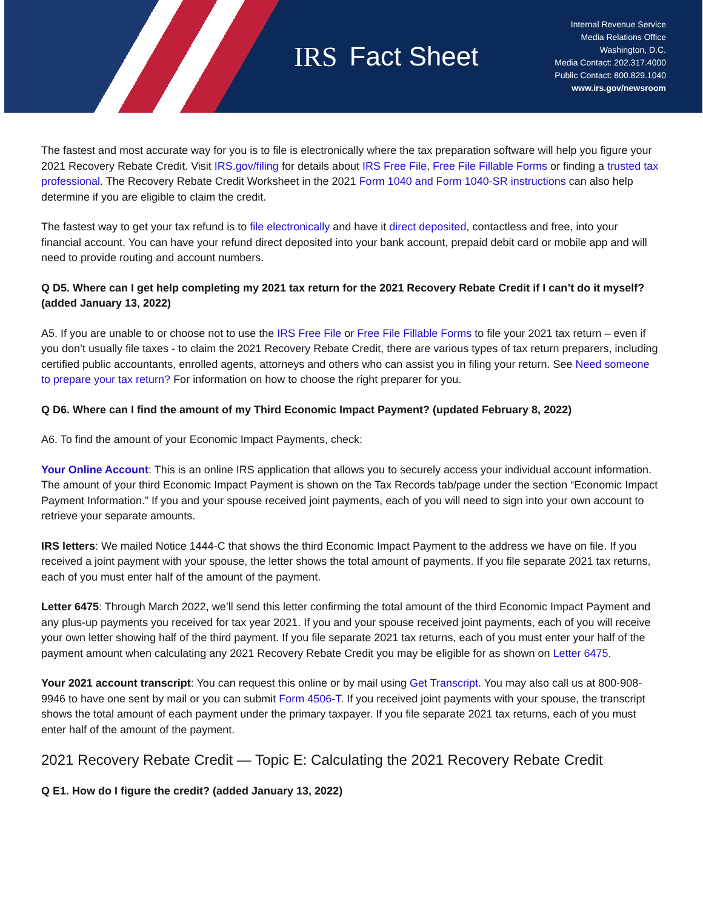IRS Fact Sheet
Internal Revenue Service
Media Relations Office
Washington, D.C.
Media Contact: 202.317.4000
Public Contact: 800.829.1040
www.irs.gov/newsroom
The fastest and most accurate way for you is to file is electronically where the tax preparation software will help you figure your 2021 Recovery Rebate Credit. Visit IRS.gov/filing for details about IRS Free File, Free File Fillable Forms or finding a trusted tax professional. The Recovery Rebate Credit Worksheet in the 2021 Form 1040 and Form 1040-SR instructions can also help determine if you are eligible to claim the credit.
The fastest way to get your tax refund is to file electronically and have it direct deposited, contactless and free, into your financial account. You can have your refund direct deposited into your bank account, prepaid debit card or mobile app and will need to provide routing and account numbers.
Q D5. Where can I get help completing my 2021 tax return for the 2021 Recovery Rebate Credit if I can’t do it myself? (added January 13, 2022)
A5. If you are unable to or choose not to use the IRS Free File or Free File Fillable Forms to file your 2021 tax return – even if you don’t usually file taxes - to claim the 2021 Recovery Rebate Credit, there are various types of tax return preparers, including certified public accountants, enrolled agents, attorneys and others who can assist you in filing your return. See Need someone to prepare your tax return? For information on how to choose the right preparer for you.
Q D6. Where can I find the amount of my Third Economic Impact Payment? (updated February 8, 2022)
A6. To find the amount of your Economic Impact Payments, check:
Your Online Account: This is an online IRS application that allows you to securely access your individual account information. The amount of your third Economic Impact Payment is shown on the Tax Records tab/page under the section “Economic Impact Payment Information.” If you and your spouse received joint payments, each of you will need to sign into your own account to retrieve your separate amounts.
IRS letters: We mailed Notice 1444-C that shows the third Economic Impact Payment to the address we have on file. If you received a joint payment with your spouse, the letter shows the total amount of payments. If you file separate 2021 tax returns, each of you must enter half of the amount of the payment.
Letter 6475: Through March 2022, we’ll send this letter confirming the total amount of the third Economic Impact Payment and any plus-up payments you received for tax year 2021. If you and your spouse received joint payments, each of you will receive your own letter showing half of the third payment. If you file separate 2021 tax returns, each of you must enter your half of the payment amount when calculating any 2021 Recovery Rebate Credit you may be eligible for as shown on Letter 6475.
Your 2021 account transcript: You can request this online or by mail using Get Transcript. You may also call us at 800-908-9946 to have one sent by mail or you can submit Form 4506-T. If you received joint payments with your spouse, the transcript shows the total amount of each payment under the primary taxpayer. If you file separate 2021 tax returns, each of you must enter half of the amount of the payment.
2021 Recovery Rebate Credit — Topic E: Calculating the 2021 Recovery Rebate Credit
Q E1. How do I figure the credit? (added January 13, 2022)